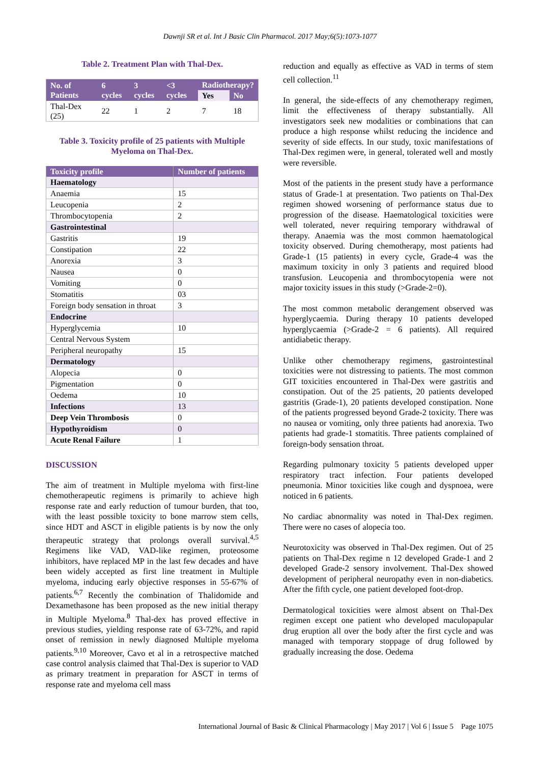Dawnji SR et al. Int J Basic Clin Pharmacol. 2017 May;6(5):1073-1077
Table 2. Treatment Plan with Thal-Dex.
| No. of Patients | 6 cycles | 3 cycles | <3 cycles | Radiotherapy? | |
| --- | --- | --- | --- | --- | --- |
| | | | | Yes | No |
| Thal-Dex (25) | 22 | 1 | 2 | 7 | 18 |
Table 3. Toxicity profile of 25 patients with Multiple Myeloma on Thal-Dex.
| Toxicity profile | Number of patients |
| --- | --- |
| Haematology | |
| Anaemia | 15 |
| Leucopenia | 2 |
| Thrombocytopenia | 2 |
| Gastrointestinal | |
| Gastritis | 19 |
| Constipation | 22 |
| Anorexia | 3 |
| Nausea | 0 |
| Vomiting | 0 |
| Stomatitis | 03 |
| Foreign body sensation in throat | 3 |
| Endocrine | |
| Hyperglycemia | 10 |
| Central Nervous System | |
| Peripheral neuropathy | 15 |
| Dermatology | |
| Alopecia | 0 |
| Pigmentation | 0 |
| Oedema | 10 |
| Infections | 13 |
| Deep Vein Thrombosis | 0 |
| Hypothyroidism | 0 |
| Acute Renal Failure | 1 |
DISCUSSION
The aim of treatment in Multiple myeloma with first-line chemotherapeutic regimens is primarily to achieve high response rate and early reduction of tumour burden, that too, with the least possible toxicity to bone marrow stem cells, since HDT and ASCT in eligible patients is by now the only therapeutic strategy that prolongs overall survival.<sup>4,5</sup> Regimens like VAD, VAD-like regimen, proteosome inhibitors, have replaced MP in the last few decades and have been widely accepted as first line treatment in Multiple myeloma, inducing early objective responses in 55-67% of patients.<sup>6,7</sup> Recently the combination of Thalidomide and Dexamethasone has been proposed as the new initial therapy in Multiple Myeloma.<sup>8</sup> Thal-dex has proved effective in previous studies, yielding response rate of 63-72%, and rapid onset of remission in newly diagnosed Multiple myeloma patients.<sup>9,10</sup> Moreover, Cavo et al in a retrospective matched case control analysis claimed that Thal-Dex is superior to VAD as primary treatment in preparation for ASCT in terms of response rate and myeloma cell mass
reduction and equally as effective as VAD in terms of stem cell collection.<sup>11</sup>
In general, the side-effects of any chemotherapy regimen, limit the effectiveness of therapy substantially. All investigators seek new modalities or combinations that can produce a high response whilst reducing the incidence and severity of side effects. In our study, toxic manifestations of Thal-Dex regimen were, in general, tolerated well and mostly were reversible.
Most of the patients in the present study have a performance status of Grade-1 at presentation. Two patients on Thal-Dex regimen showed worsening of performance status due to progression of the disease. Haematological toxicities were well tolerated, never requiring temporary withdrawal of therapy. Anaemia was the most common haematological toxicity observed. During chemotherapy, most patients had Grade-1 (15 patients) in every cycle, Grade-4 was the maximum toxicity in only 3 patients and required blood transfusion. Leucopenia and thrombocytopenia were not major toxicity issues in this study (>Grade-2=0).
The most common metabolic derangement observed was hyperglycaemia. During therapy 10 patients developed hyperglycaemia (>Grade-2 = 6 patients). All required antidiabetic therapy.
Unlike other chemotherapy regimens, gastrointestinal toxicities were not distressing to patients. The most common GIT toxicities encountered in Thal-Dex were gastritis and constipation. Out of the 25 patients, 20 patients developed gastritis (Grade-1), 20 patients developed constipation. None of the patients progressed beyond Grade-2 toxicity. There was no nausea or vomiting, only three patients had anorexia. Two patients had grade-1 stomatitis. Three patients complained of foreign-body sensation throat.
Regarding pulmonary toxicity 5 patients developed upper respiratory tract infection. Four patients developed pneumonia. Minor toxicities like cough and dyspnoea, were noticed in 6 patients.
No cardiac abnormality was noted in Thal-Dex regimen. There were no cases of alopecia too.
Neurotoxicity was observed in Thal-Dex regimen. Out of 25 patients on Thal-Dex regime n 12 developed Grade-1 and 2 developed Grade-2 sensory involvement. Thal-Dex showed development of peripheral neuropathy even in non-diabetics. After the fifth cycle, one patient developed foot-drop.
Dermatological toxicities were almost absent on Thal-Dex regimen except one patient who developed maculopapular drug eruption all over the body after the first cycle and was managed with temporary stoppage of drug followed by gradually increasing the dose. Oedema
International Journal of Basic & Clinical Pharmacology | May 2017 | Vol 6 | Issue 5 Page 1075